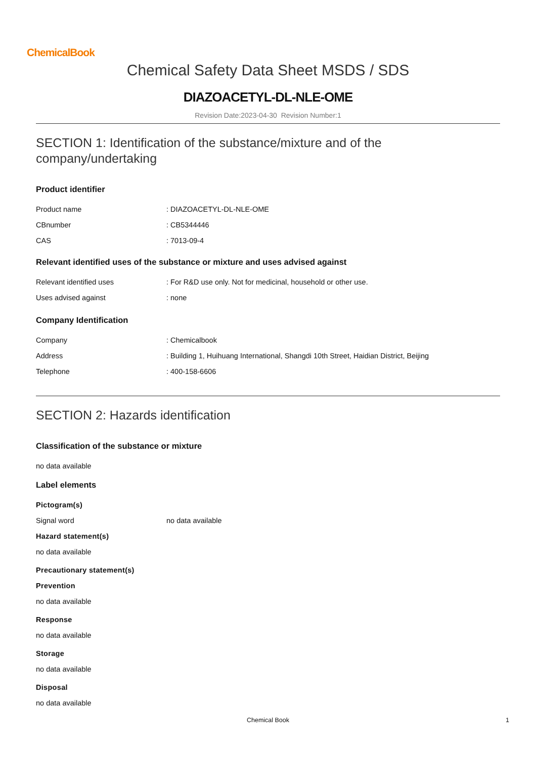ChemicalBook
Chemical Safety Data Sheet MSDS / SDS
DIAZOACETYL-DL-NLE-OME
Revision Date:2023-04-30 Revision Number:1
SECTION 1: Identification of the substance/mixture and of the company/undertaking
Product identifier
Product name : DIAZOACETYL-DL-NLE-OME
CBnumber : CB5344446
CAS : 7013-09-4
Relevant identified uses of the substance or mixture and uses advised against
Relevant identified uses : For R&D use only. Not for medicinal, household or other use.
Uses advised against : none
Company Identification
Company : Chemicalbook
Address : Building 1, Huihuang International, Shangdi 10th Street, Haidian District, Beijing
Telephone : 400-158-6606
SECTION 2: Hazards identification
Classification of the substance or mixture
no data available
Label elements
Pictogram(s)
Signal word no data available
Hazard statement(s)
no data available
Precautionary statement(s)
Prevention
no data available
Response
no data available
Storage
no data available
Disposal
no data available
Chemical Book 1